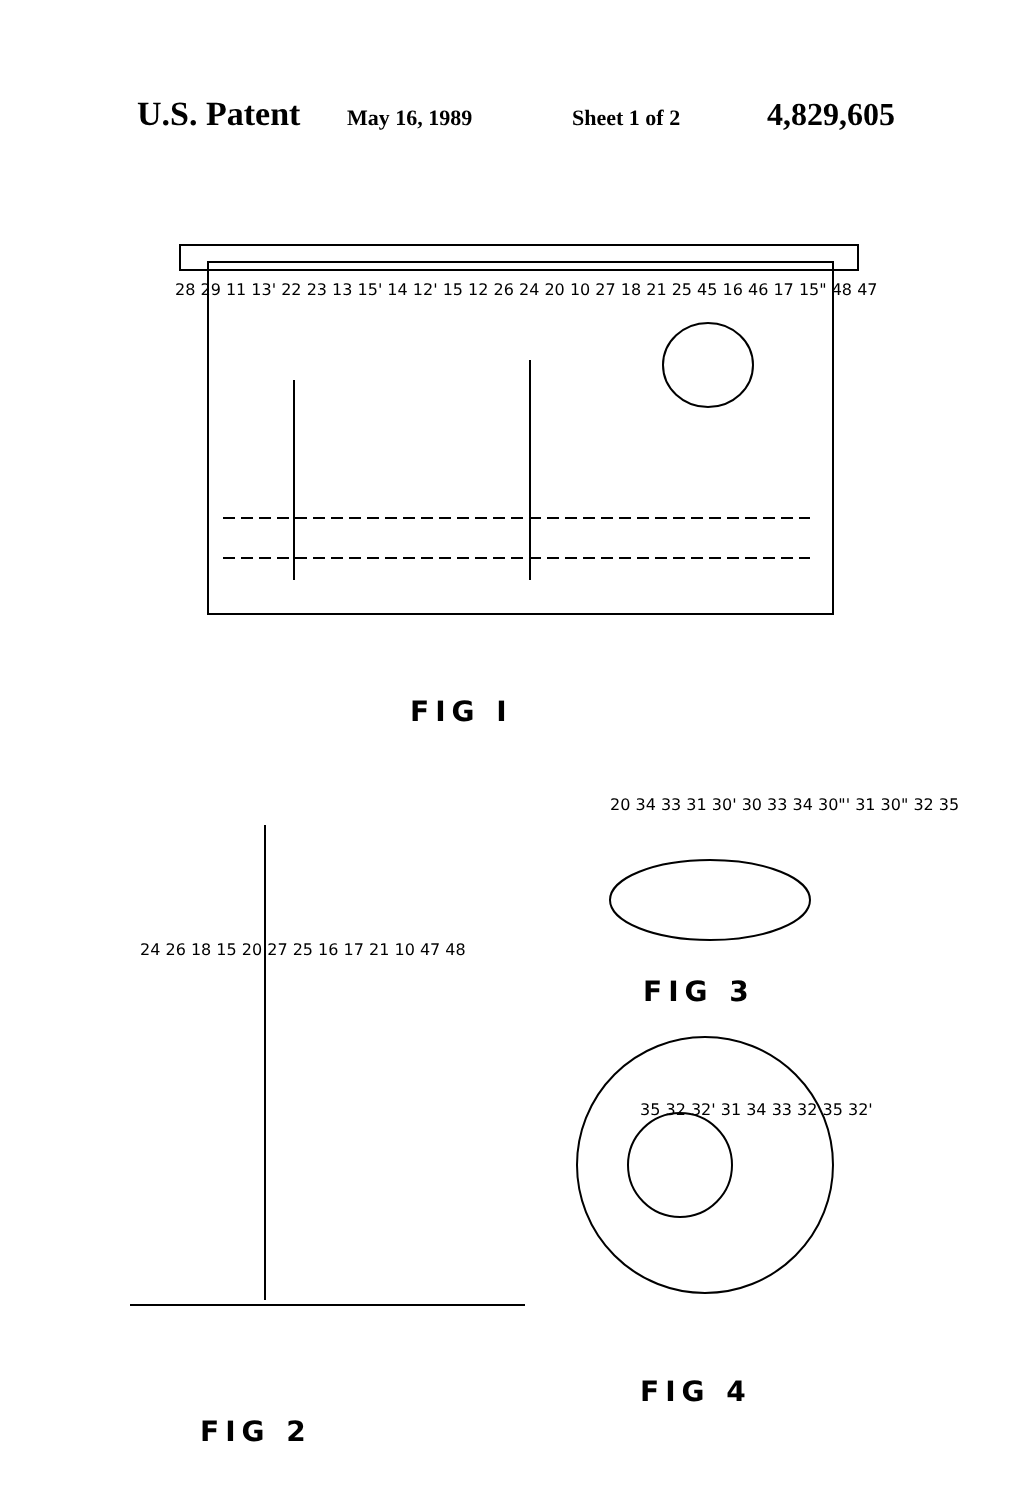U.S. Patent May 16, 1989 Sheet 1 of 2 4,829,605
FIG I
FIG 2
FIG 3
FIG 4
28 29 11 13' 22 23 13 15' 14 12' 15 12 26 24 20 10 27 18 21 25 45 16 46 17 15" 48 47
20 34 33 31 30' 30 33 34 30"' 31 30" 32 35
24 26 18 15 20 27 25 16 17 21 10 47 48
35 32 32' 31 34 33 32 35 32'